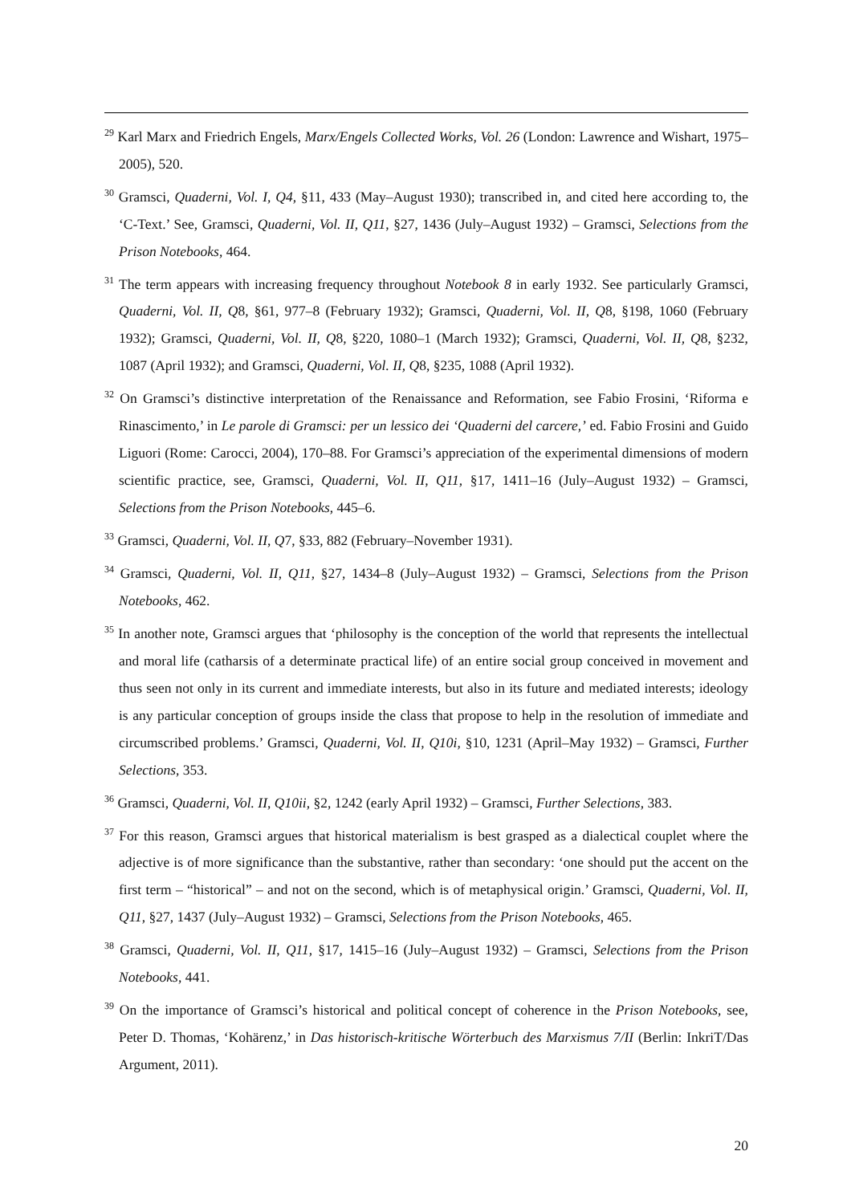<sup>29</sup> Karl Marx and Friedrich Engels, Marx/Engels Collected Works, Vol. 26 (London: Lawrence and Wishart, 1975–2005), 520.
<sup>30</sup> Gramsci, Quaderni, Vol. I, Q4, §11, 433 (May–August 1930); transcribed in, and cited here according to, the ‘C-Text.’ See, Gramsci, Quaderni, Vol. II, Q11, §27, 1436 (July–August 1932) – Gramsci, Selections from the Prison Notebooks, 464.
<sup>31</sup> The term appears with increasing frequency throughout Notebook 8 in early 1932. See particularly Gramsci, Quaderni, Vol. II, Q8, §61, 977–8 (February 1932); Gramsci, Quaderni, Vol. II, Q8, §198, 1060 (February 1932); Gramsci, Quaderni, Vol. II, Q8, §220, 1080–1 (March 1932); Gramsci, Quaderni, Vol. II, Q8, §232, 1087 (April 1932); and Gramsci, Quaderni, Vol. II, Q8, §235, 1088 (April 1932).
<sup>32</sup> On Gramsci’s distinctive interpretation of the Renaissance and Reformation, see Fabio Frosini, ‘Riforma e Rinascimento,’ in Le parole di Gramsci: per un lessico dei ‘Quaderni del carcere,’ ed. Fabio Frosini and Guido Liguori (Rome: Carocci, 2004), 170–88. For Gramsci’s appreciation of the experimental dimensions of modern scientific practice, see, Gramsci, Quaderni, Vol. II, Q11, §17, 1411–16 (July–August 1932) – Gramsci, Selections from the Prison Notebooks, 445–6.
<sup>33</sup> Gramsci, Quaderni, Vol. II, Q7, §33, 882 (February–November 1931).
<sup>34</sup> Gramsci, Quaderni, Vol. II, Q11, §27, 1434–8 (July–August 1932) – Gramsci, Selections from the Prison Notebooks, 462.
<sup>35</sup> In another note, Gramsci argues that ‘philosophy is the conception of the world that represents the intellectual and moral life (catharsis of a determinate practical life) of an entire social group conceived in movement and thus seen not only in its current and immediate interests, but also in its future and mediated interests; ideology is any particular conception of groups inside the class that propose to help in the resolution of immediate and circumscribed problems.’ Gramsci, Quaderni, Vol. II, Q10i, §10, 1231 (April–May 1932) – Gramsci, Further Selections, 353.
<sup>36</sup> Gramsci, Quaderni, Vol. II, Q10ii, §2, 1242 (early April 1932) – Gramsci, Further Selections, 383.
<sup>37</sup> For this reason, Gramsci argues that historical materialism is best grasped as a dialectical couplet where the adjective is of more significance than the substantive, rather than secondary: ‘one should put the accent on the first term – “historical” – and not on the second, which is of metaphysical origin.’ Gramsci, Quaderni, Vol. II, Q11, §27, 1437 (July–August 1932) – Gramsci, Selections from the Prison Notebooks, 465.
<sup>38</sup> Gramsci, Quaderni, Vol. II, Q11, §17, 1415–16 (July–August 1932) – Gramsci, Selections from the Prison Notebooks, 441.
<sup>39</sup> On the importance of Gramsci’s historical and political concept of coherence in the Prison Notebooks, see, Peter D. Thomas, ‘Kohärenz,’ in Das historisch-kritische Wörterbuch des Marxismus 7/II (Berlin: InkriT/Das Argument, 2011).
20